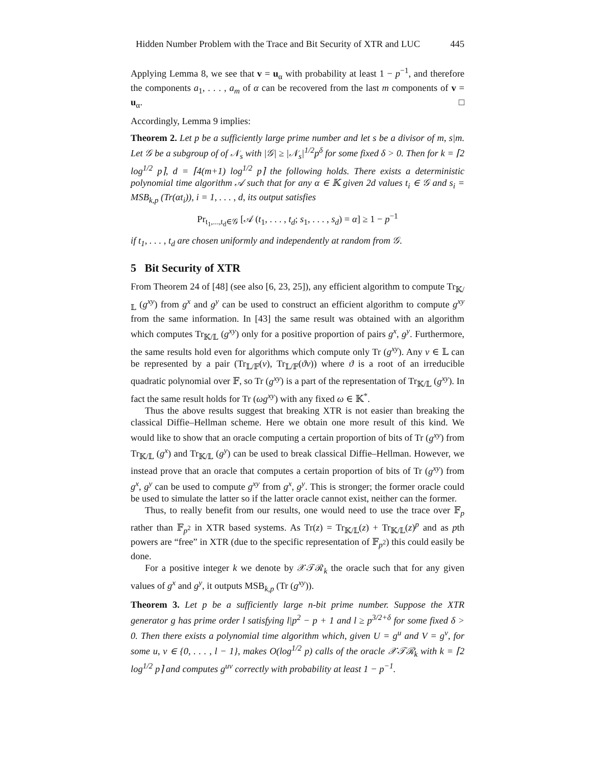Hidden Number Problem with the Trace and Bit Security of XTR and LUC 445
Applying Lemma 8, we see that v = u<sub>α</sub> with probability at least 1 − p<sup>−1</sup>, and therefore the components a<sub>1</sub>, . . . , a<sub>m</sub> of α can be recovered from the last m components of v = u<sub>α</sub>. □
Accordingly, Lemma 9 implies:
Theorem 2. Let p be a sufficiently large prime number and let s be a divisor of m, s|m. Let 𝒢 be a subgroup of of 𝒩<sub>s</sub> with |𝒢| ≥ |𝒩<sub>s</sub>|<sup>1/2</sup>p<sup>δ</sup> for some fixed δ > 0. Then for k = ⌈2 log<sup>1/2</sup> p⌉, d = ⌈4(m+1) log<sup>1/2</sup> p⌉ the following holds. There exists a deterministic polynomial time algorithm 𝒜 such that for any α ∈ 𝕂 given 2d values t<sub>i</sub> ∈ 𝒢 and s<sub>i</sub> = MSB<sub>k,p</sub> (Tr(αt<sub>i</sub>)), i = 1, . . . , d, its output satisfies
Pr<sub>t<sub>1</sub>,...,t<sub>d</sub>∈𝒢</sub> [𝒜 (t<sub>1</sub>, . . . , t<sub>d</sub>; s<sub>1</sub>, . . . , s<sub>d</sub>) = α] ≥ 1 − p<sup>−1</sup>
if t<sub>1</sub>, . . . , t<sub>d</sub> are chosen uniformly and independently at random from 𝒢.
5 Bit Security of XTR
From Theorem 24 of [48] (see also [6, 23, 25]), any efficient algorithm to compute Tr<sub>𝕂/𝕃</sub> (g<sup>xy</sup>) from g<sup>x</sup> and g<sup>y</sup> can be used to construct an efficient algorithm to compute g<sup>xy</sup> from the same information. In [43] the same result was obtained with an algorithm which computes Tr<sub>𝕂/𝕃</sub> (g<sup>xy</sup>) only for a positive proportion of pairs g<sup>x</sup>, g<sup>y</sup>. Furthermore, the same results hold even for algorithms which compute only Tr (g<sup>xy</sup>). Any v ∈ 𝕃 can be represented by a pair (Tr<sub>𝕃/𝔽</sub>(v), Tr<sub>𝕃/𝔽</sub>(ϑv)) where ϑ is a root of an irreducible quadratic polynomial over 𝔽, so Tr (g<sup>xy</sup>) is a part of the representation of Tr<sub>𝕂/𝕃</sub> (g<sup>xy</sup>). In fact the same result holds for Tr (ωg<sup>xy</sup>) with any fixed ω ∈ 𝕂<sup>*</sup>.
Thus the above results suggest that breaking XTR is not easier than breaking the classical Diffie–Hellman scheme. Here we obtain one more result of this kind. We would like to show that an oracle computing a certain proportion of bits of Tr (g<sup>xy</sup>) from Tr<sub>𝕂/𝕃</sub> (g<sup>x</sup>) and Tr<sub>𝕂/𝕃</sub> (g<sup>y</sup>) can be used to break classical Diffie–Hellman. However, we instead prove that an oracle that computes a certain proportion of bits of Tr (g<sup>xy</sup>) from g<sup>x</sup>, g<sup>y</sup> can be used to compute g<sup>xy</sup> from g<sup>x</sup>, g<sup>y</sup>. This is stronger; the former oracle could be used to simulate the latter so if the latter oracle cannot exist, neither can the former.
Thus, to really benefit from our results, one would need to use the trace over 𝔽<sub>p</sub> rather than 𝔽<sub>p<sup>2</sup></sub> in XTR based systems. As Tr(z) = Tr<sub>𝕂/𝕃</sub>(z) + Tr<sub>𝕂/𝕃</sub>(z)<sup>p</sup> and as pth powers are “free” in XTR (due to the specific representation of 𝔽<sub>p<sup>2</sup></sub>) this could easily be done.
For a positive integer k we denote by 𝒳𝒯ℛ<sub>k</sub> the oracle such that for any given values of g<sup>x</sup> and g<sup>y</sup>, it outputs MSB<sub>k,p</sub> (Tr (g<sup>xy</sup>)).
Theorem 3. Let p be a sufficiently large n-bit prime number. Suppose the XTR generator g has prime order l satisfying l|p<sup>2</sup> − p + 1 and l ≥ p<sup>3/2+δ</sup> for some fixed δ > 0. Then there exists a polynomial time algorithm which, given U = g<sup>u</sup> and V = g<sup>v</sup>, for some u, v ∈ {0, . . . , l − 1}, makes O(log<sup>1/2</sup> p) calls of the oracle 𝒳𝒯ℛ<sub>k</sub> with k = ⌈2 log<sup>1/2</sup> p⌉ and computes g<sup>uv</sup> correctly with probability at least 1 − p<sup>−1</sup>.